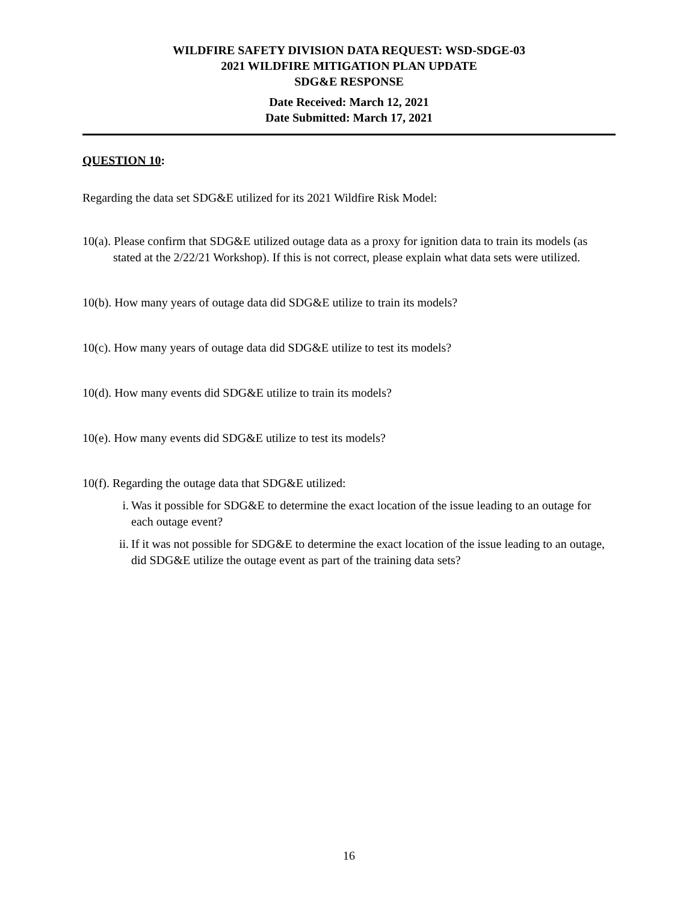WILDFIRE SAFETY DIVISION DATA REQUEST: WSD-SDGE-03
2021 WILDFIRE MITIGATION PLAN UPDATE
SDG&E RESPONSE
Date Received: March 12, 2021
Date Submitted: March 17, 2021
QUESTION 10:
Regarding the data set SDG&E utilized for its 2021 Wildfire Risk Model:
10(a). Please confirm that SDG&E utilized outage data as a proxy for ignition data to train its models (as stated at the 2/22/21 Workshop). If this is not correct, please explain what data sets were utilized.
10(b). How many years of outage data did SDG&E utilize to train its models?
10(c). How many years of outage data did SDG&E utilize to test its models?
10(d). How many events did SDG&E utilize to train its models?
10(e). How many events did SDG&E utilize to test its models?
10(f). Regarding the outage data that SDG&E utilized:
i. Was it possible for SDG&E to determine the exact location of the issue leading to an outage for each outage event?
ii. If it was not possible for SDG&E to determine the exact location of the issue leading to an outage, did SDG&E utilize the outage event as part of the training data sets?
16